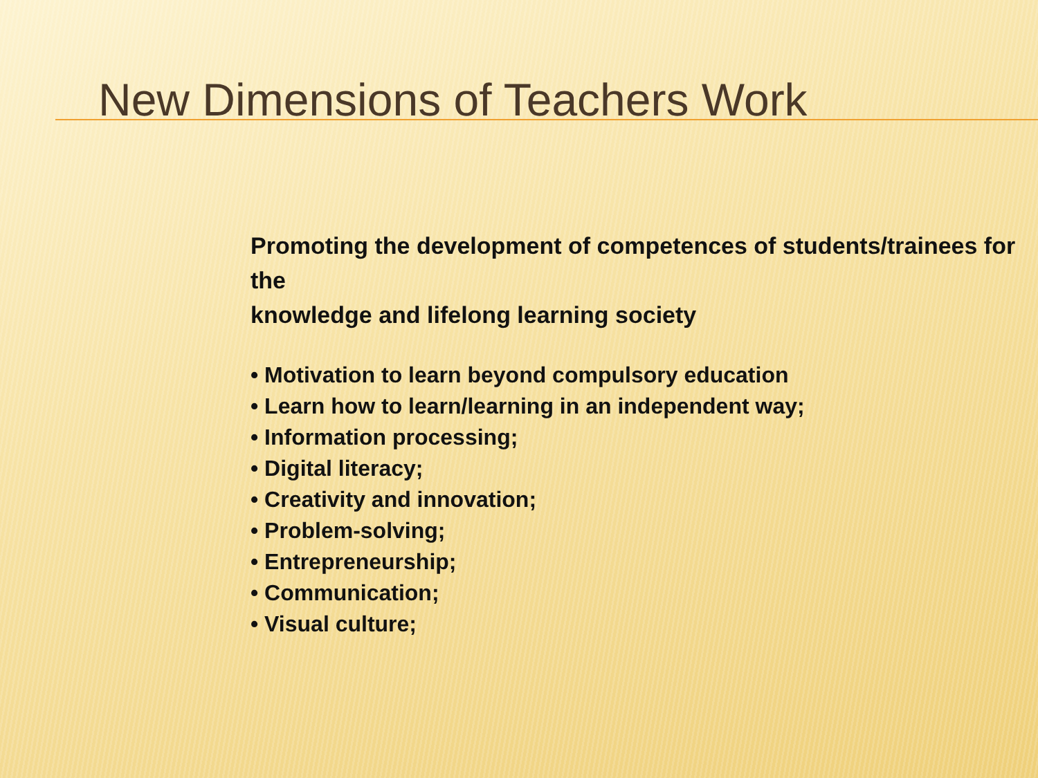New Dimensions of Teachers Work
Promoting the development of competences of students/trainees for the
knowledge and lifelong learning society
• Motivation to learn beyond compulsory education
• Learn how to learn/learning in an independent way;
• Information processing;
• Digital literacy;
• Creativity and innovation;
• Problem-solving;
• Entrepreneurship;
• Communication;
• Visual culture;